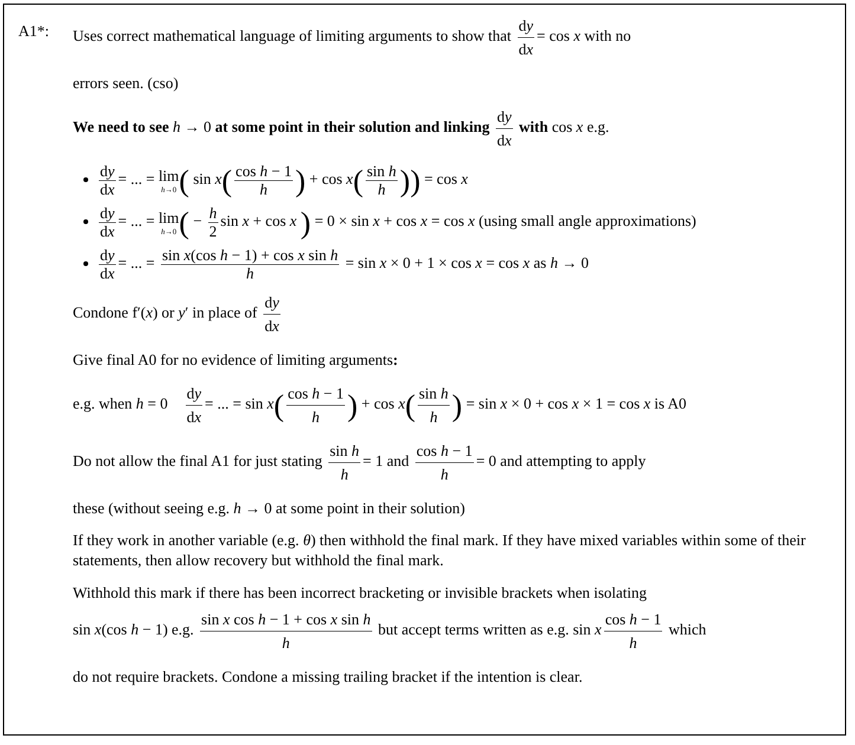A1*:
Uses correct mathematical language of limiting arguments to show that dy dx = cos x with no
errors seen. (cso)
We need to see h → 0 at some point in their solution and linking dy dx with cos x e.g.
dy dx = ... = lim h→0( sin x(cos h − 1 h) + cos x(sin h h)) = cos x
dy dx = ... = lim h→0( − h 2 sin x + cos x ) = 0 × sin x + cos x = cos x (using small angle approximations)
dy dx = ... = sin x(cos h − 1) + cos x sin h h = sin x × 0 + 1 × cos x = cos x as h → 0
Condone f′(x) or y′ in place of dy dx
Give final A0 for no evidence of limiting arguments:
e.g. when h = 0 dy dx = ... = sin x(cos h − 1 h) + cos x(sin h h) = sin x × 0 + cos x × 1 = cos x is A0
Do not allow the final A1 for just stating sin h h = 1 and cos h − 1 h = 0 and attempting to apply
these (without seeing e.g. h → 0 at some point in their solution)
If they work in another variable (e.g. θ) then withhold the final mark. If they have mixed variables within some of their statements, then allow recovery but withhold the final mark.
Withhold this mark if there has been incorrect bracketing or invisible brackets when isolating
sin x(cos h − 1) e.g. sin x cos h − 1 + cos x sin h h but accept terms written as e.g. sin x cos h − 1 h which
do not require brackets. Condone a missing trailing bracket if the intention is clear.